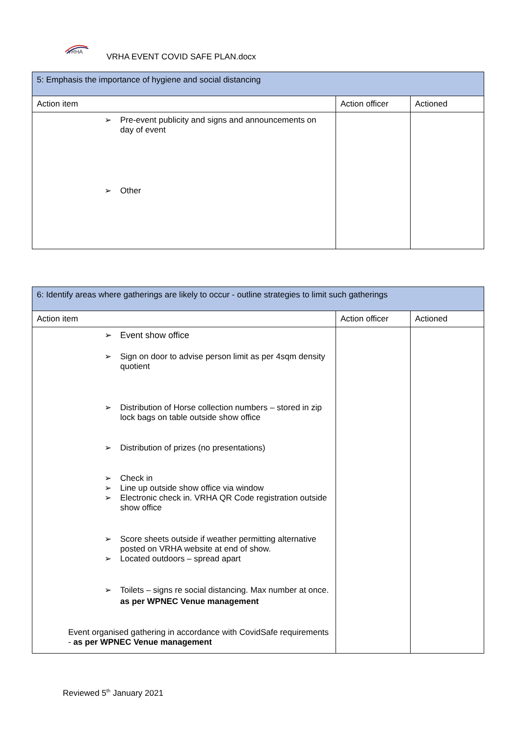VRHA
VRHA EVENT COVID SAFE PLAN.docx
| 5: Emphasis the importance of hygiene and social distancing | | |
| Action item | Action officer | Actioned |
| ➢ Pre-event publicity and signs and announcements on day of event ➢ Other | | |
| 6: Identify areas where gatherings are likely to occur - outline strategies to limit such gatherings | | |
| Action item | Action officer | Actioned |
| ➢ Event show office ➢ Sign on door to advise person limit as per 4sqm density quotient ➢ Distribution of Horse collection numbers – stored in zip lock bags on table outside show office ➢ Distribution of prizes (no presentations) ➢ Check in ➢ Line up outside show office via window ➢ Electronic check in. VRHA QR Code registration outside show office ➢ Score sheets outside if weather permitting alternative posted on VRHA website at end of show. ➢ Located outdoors – spread apart ➢ Toilets – signs re social distancing. Max number at once. as per WPNEC Venue management Event organised gathering in accordance with CovidSafe requirements - as per WPNEC Venue management | | |
Reviewed 5<sup>th</sup> January 2021